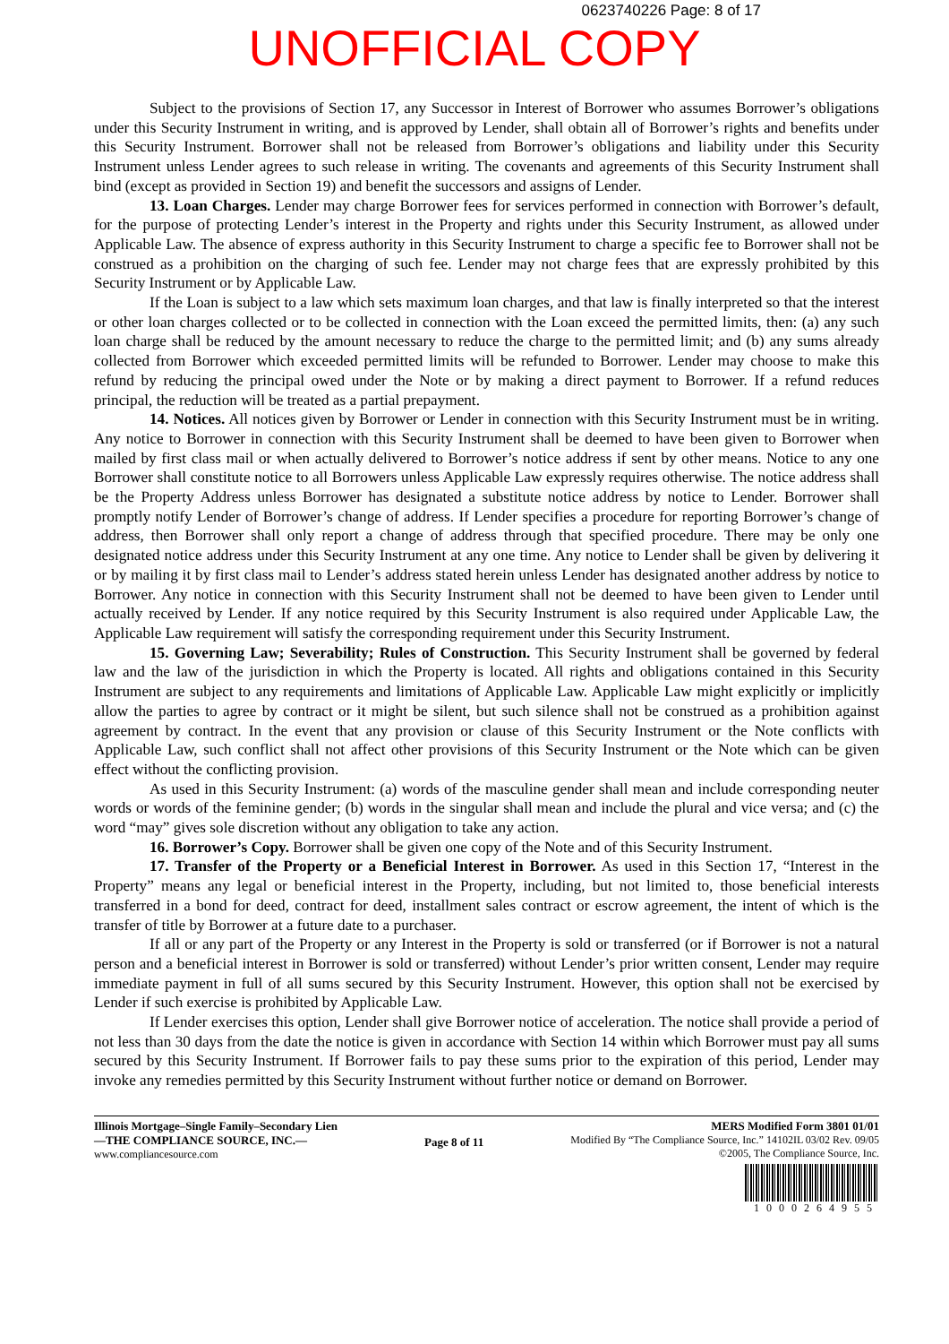0623740226 Page: 8 of 17
UNOFFICIAL COPY
Subject to the provisions of Section 17, any Successor in Interest of Borrower who assumes Borrower’s obligations under this Security Instrument in writing, and is approved by Lender, shall obtain all of Borrower’s rights and benefits under this Security Instrument. Borrower shall not be released from Borrower’s obligations and liability under this Security Instrument unless Lender agrees to such release in writing. The covenants and agreements of this Security Instrument shall bind (except as provided in Section 19) and benefit the successors and assigns of Lender.
13. Loan Charges. Lender may charge Borrower fees for services performed in connection with Borrower’s default, for the purpose of protecting Lender’s interest in the Property and rights under this Security Instrument, as allowed under Applicable Law. The absence of express authority in this Security Instrument to charge a specific fee to Borrower shall not be construed as a prohibition on the charging of such fee. Lender may not charge fees that are expressly prohibited by this Security Instrument or by Applicable Law.
If the Loan is subject to a law which sets maximum loan charges, and that law is finally interpreted so that the interest or other loan charges collected or to be collected in connection with the Loan exceed the permitted limits, then: (a) any such loan charge shall be reduced by the amount necessary to reduce the charge to the permitted limit; and (b) any sums already collected from Borrower which exceeded permitted limits will be refunded to Borrower. Lender may choose to make this refund by reducing the principal owed under the Note or by making a direct payment to Borrower. If a refund reduces principal, the reduction will be treated as a partial prepayment.
14. Notices. All notices given by Borrower or Lender in connection with this Security Instrument must be in writing. Any notice to Borrower in connection with this Security Instrument shall be deemed to have been given to Borrower when mailed by first class mail or when actually delivered to Borrower’s notice address if sent by other means. Notice to any one Borrower shall constitute notice to all Borrowers unless Applicable Law expressly requires otherwise. The notice address shall be the Property Address unless Borrower has designated a substitute notice address by notice to Lender. Borrower shall promptly notify Lender of Borrower’s change of address. If Lender specifies a procedure for reporting Borrower’s change of address, then Borrower shall only report a change of address through that specified procedure. There may be only one designated notice address under this Security Instrument at any one time. Any notice to Lender shall be given by delivering it or by mailing it by first class mail to Lender’s address stated herein unless Lender has designated another address by notice to Borrower. Any notice in connection with this Security Instrument shall not be deemed to have been given to Lender until actually received by Lender. If any notice required by this Security Instrument is also required under Applicable Law, the Applicable Law requirement will satisfy the corresponding requirement under this Security Instrument.
15. Governing Law; Severability; Rules of Construction. This Security Instrument shall be governed by federal law and the law of the jurisdiction in which the Property is located. All rights and obligations contained in this Security Instrument are subject to any requirements and limitations of Applicable Law. Applicable Law might explicitly or implicitly allow the parties to agree by contract or it might be silent, but such silence shall not be construed as a prohibition against agreement by contract. In the event that any provision or clause of this Security Instrument or the Note conflicts with Applicable Law, such conflict shall not affect other provisions of this Security Instrument or the Note which can be given effect without the conflicting provision.
As used in this Security Instrument: (a) words of the masculine gender shall mean and include corresponding neuter words or words of the feminine gender; (b) words in the singular shall mean and include the plural and vice versa; and (c) the word “may” gives sole discretion without any obligation to take any action.
16. Borrower’s Copy. Borrower shall be given one copy of the Note and of this Security Instrument.
17. Transfer of the Property or a Beneficial Interest in Borrower. As used in this Section 17, “Interest in the Property” means any legal or beneficial interest in the Property, including, but not limited to, those beneficial interests transferred in a bond for deed, contract for deed, installment sales contract or escrow agreement, the intent of which is the transfer of title by Borrower at a future date to a purchaser.
If all or any part of the Property or any Interest in the Property is sold or transferred (or if Borrower is not a natural person and a beneficial interest in Borrower is sold or transferred) without Lender’s prior written consent, Lender may require immediate payment in full of all sums secured by this Security Instrument. However, this option shall not be exercised by Lender if such exercise is prohibited by Applicable Law.
If Lender exercises this option, Lender shall give Borrower notice of acceleration. The notice shall provide a period of not less than 30 days from the date the notice is given in accordance with Section 14 within which Borrower must pay all sums secured by this Security Instrument. If Borrower fails to pay these sums prior to the expiration of this period, Lender may invoke any remedies permitted by this Security Instrument without further notice or demand on Borrower.
Illinois Mortgage–Single Family–Secondary Lien
—THE COMPLIANCE SOURCE, INC.—
www.compliancesource.com
Page 8 of 11
MERS Modified Form 3801 01/01
Modified By “The Compliance Source, Inc.” 14102IL 03/02 Rev. 09/05
©2005, The Compliance Source, Inc.
1000264955